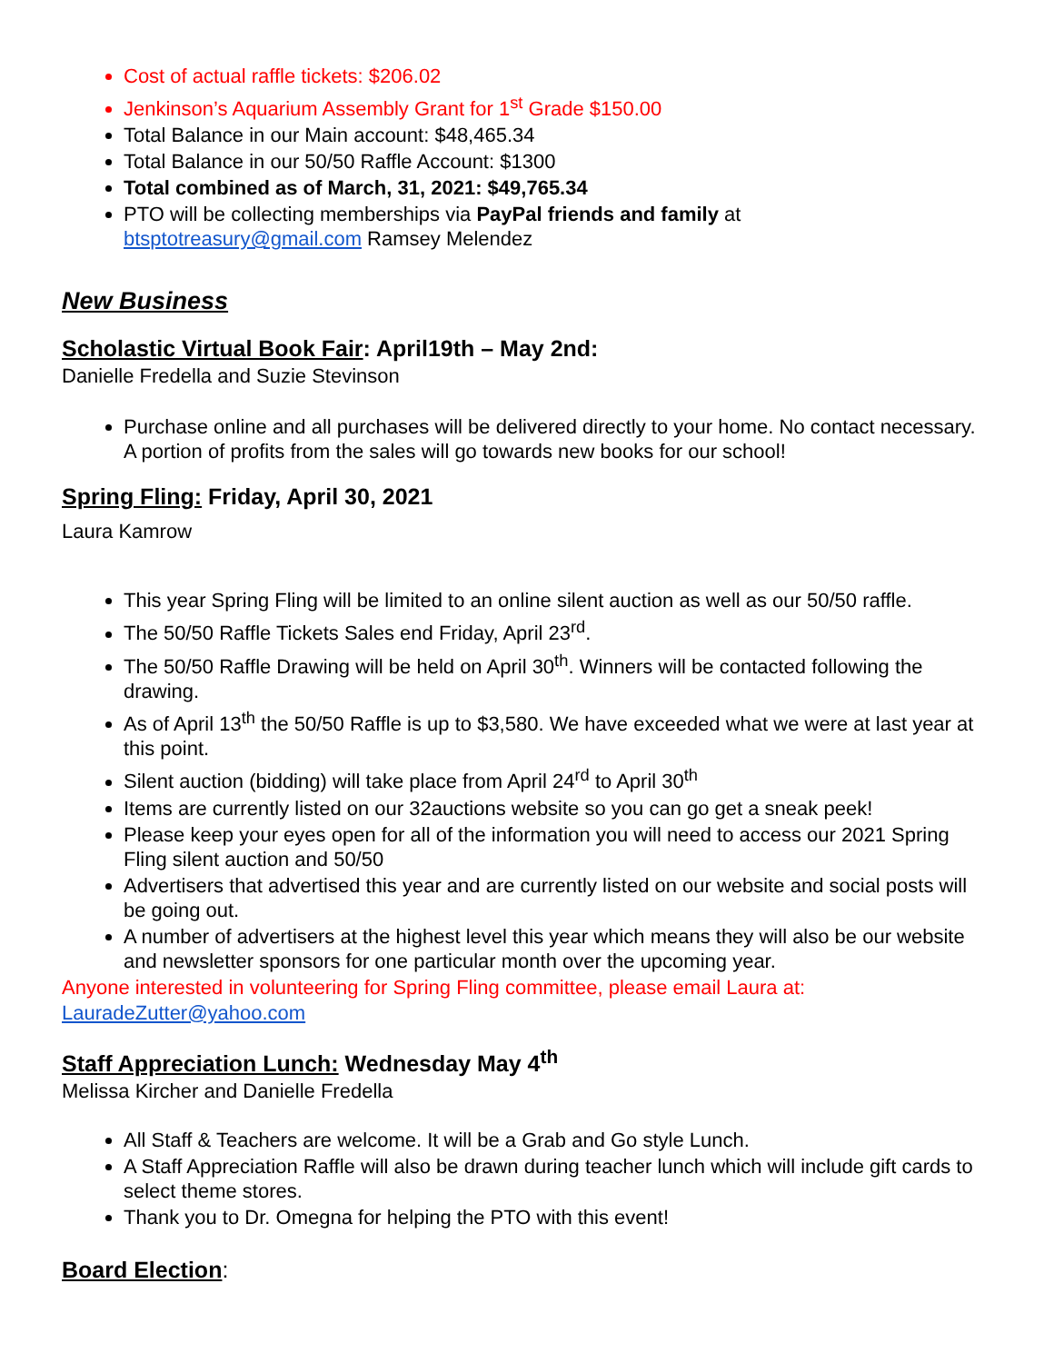Cost of actual raffle tickets: $206.02
Jenkinson’s Aquarium Assembly Grant for 1<sup>st</sup> Grade $150.00
Total Balance in our Main account: $48,465.34
Total Balance in our 50/50 Raffle Account: $1300
Total combined as of March, 31, 2021: $49,765.34
PTO will be collecting memberships via PayPal friends and family at btsptotreasury@gmail.com Ramsey Melendez
New Business
Scholastic Virtual Book Fair: April19th – May 2nd:
Danielle Fredella and Suzie Stevinson
Purchase online and all purchases will be delivered directly to your home. No contact necessary. A portion of profits from the sales will go towards new books for our school!
Spring Fling: Friday, April 30, 2021
Laura Kamrow
This year Spring Fling will be limited to an online silent auction as well as our 50/50 raffle.
The 50/50 Raffle Tickets Sales end Friday, April 23<sup>rd</sup>.
The 50/50 Raffle Drawing will be held on April 30<sup>th</sup>. Winners will be contacted following the drawing.
As of April 13<sup>th</sup> the 50/50 Raffle is up to $3,580. We have exceeded what we were at last year at this point.
Silent auction (bidding) will take place from April 24<sup>rd</sup> to April 30<sup>th</sup>
Items are currently listed on our 32auctions website so you can go get a sneak peek!
Please keep your eyes open for all of the information you will need to access our 2021 Spring Fling silent auction and 50/50
Advertisers that advertised this year and are currently listed on our website and social posts will be going out.
A number of advertisers at the highest level this year which means they will also be our website and newsletter sponsors for one particular month over the upcoming year.
Anyone interested in volunteering for Spring Fling committee, please email Laura at:
LauradeZutter@yahoo.com
Staff Appreciation Lunch: Wednesday May 4<sup>th</sup>
Melissa Kircher and Danielle Fredella
All Staff & Teachers are welcome. It will be a Grab and Go style Lunch.
A Staff Appreciation Raffle will also be drawn during teacher lunch which will include gift cards to select theme stores.
Thank you to Dr. Omegna for helping the PTO with this event!
Board Election: